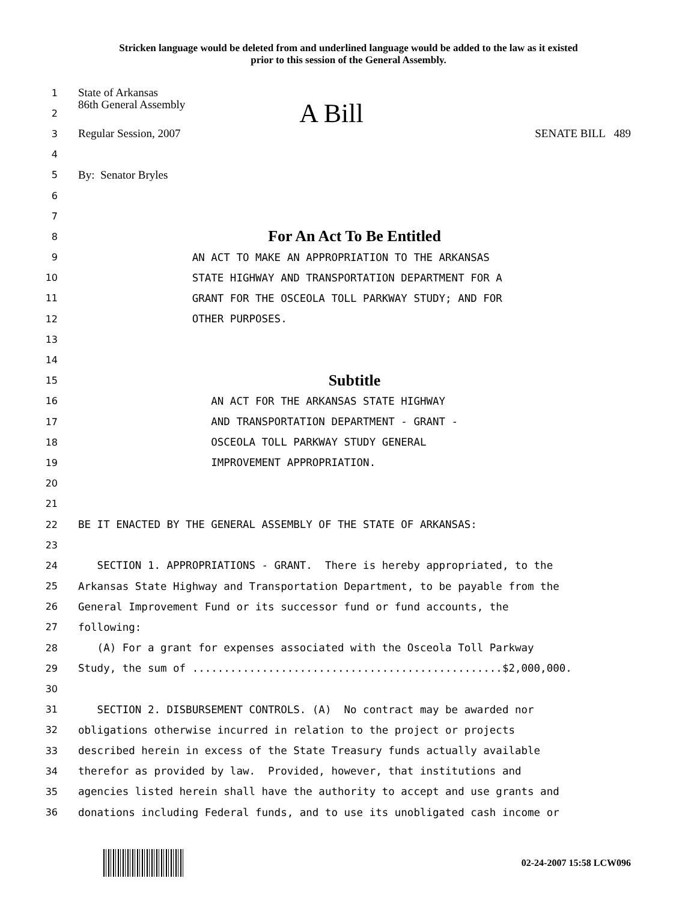Stricken language would be deleted from and underlined language would be added to the law as it existed
prior to this session of the General Assembly.
1 State of Arkansas
2 86th General Assembly A Bill
3 Regular Session, 2007 SENATE BILL 489
4
5 By: Senator Bryles
6
7
8 For An Act To Be Entitled
9 AN ACT TO MAKE AN APPROPRIATION TO THE ARKANSAS
10 STATE HIGHWAY AND TRANSPORTATION DEPARTMENT FOR A
11 GRANT FOR THE OSCEOLA TOLL PARKWAY STUDY; AND FOR
12 OTHER PURPOSES.
13
14
15 Subtitle
16 AN ACT FOR THE ARKANSAS STATE HIGHWAY
17 AND TRANSPORTATION DEPARTMENT - GRANT -
18 OSCEOLA TOLL PARKWAY STUDY GENERAL
19 IMPROVEMENT APPROPRIATION.
20
21
22 BE IT ENACTED BY THE GENERAL ASSEMBLY OF THE STATE OF ARKANSAS:
23
24 SECTION 1. APPROPRIATIONS - GRANT. There is hereby appropriated, to the
25 Arkansas State Highway and Transportation Department, to be payable from the
26 General Improvement Fund or its successor fund or fund accounts, the
27 following:
28 (A) For a grant for expenses associated with the Osceola Toll Parkway
29 Study, the sum of .................................................$2,000,000.
30
31 SECTION 2. DISBURSEMENT CONTROLS. (A) No contract may be awarded nor
32 obligations otherwise incurred in relation to the project or projects
33 described herein in excess of the State Treasury funds actually available
34 therefor as provided by law. Provided, however, that institutions and
35 agencies listed herein shall have the authority to accept and use grants and
36 donations including Federal funds, and to use its unobligated cash income or
02-24-2007 15:58 LCW096